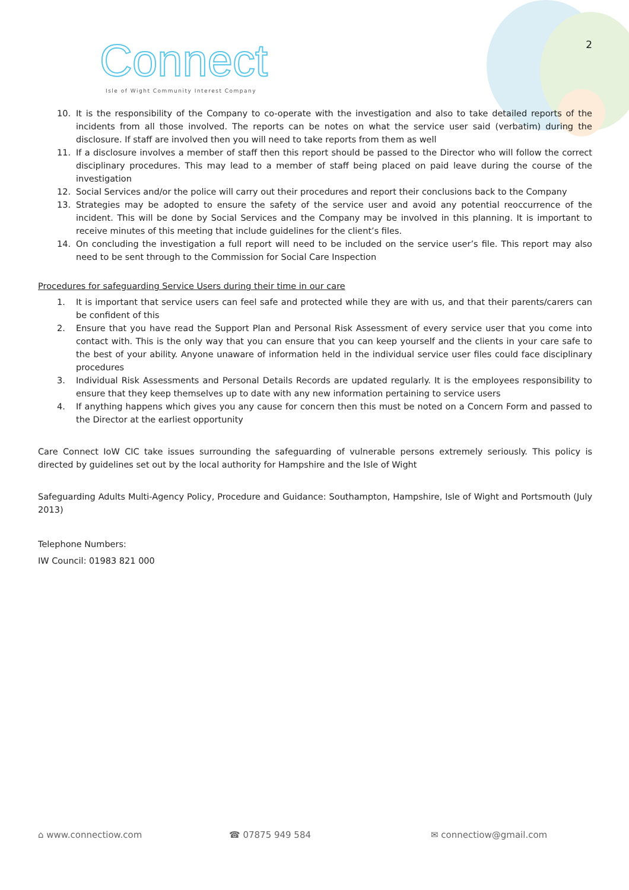Connect
Isle of Wight Community Interest Company
2
10. It is the responsibility of the Company to co-operate with the investigation and also to take detailed reports of the incidents from all those involved. The reports can be notes on what the service user said (verbatim) during the disclosure. If staff are involved then you will need to take reports from them as well
11. If a disclosure involves a member of staff then this report should be passed to the Director who will follow the correct disciplinary procedures. This may lead to a member of staff being placed on paid leave during the course of the investigation
12. Social Services and/or the police will carry out their procedures and report their conclusions back to the Company
13. Strategies may be adopted to ensure the safety of the service user and avoid any potential reoccurrence of the incident. This will be done by Social Services and the Company may be involved in this planning. It is important to receive minutes of this meeting that include guidelines for the client’s files.
14. On concluding the investigation a full report will need to be included on the service user’s file. This report may also need to be sent through to the Commission for Social Care Inspection
Procedures for safeguarding Service Users during their time in our care
1. It is important that service users can feel safe and protected while they are with us, and that their parents/carers can be confident of this
2. Ensure that you have read the Support Plan and Personal Risk Assessment of every service user that you come into contact with. This is the only way that you can ensure that you can keep yourself and the clients in your care safe to the best of your ability. Anyone unaware of information held in the individual service user files could face disciplinary procedures
3. Individual Risk Assessments and Personal Details Records are updated regularly. It is the employees responsibility to ensure that they keep themselves up to date with any new information pertaining to service users
4. If anything happens which gives you any cause for concern then this must be noted on a Concern Form and passed to the Director at the earliest opportunity
Care Connect IoW CIC take issues surrounding the safeguarding of vulnerable persons extremely seriously. This policy is directed by guidelines set out by the local authority for Hampshire and the Isle of Wight
Safeguarding Adults Multi-Agency Policy, Procedure and Guidance: Southampton, Hampshire, Isle of Wight and Portsmouth (July 2013)
Telephone Numbers:
IW Council: 01983 821 000
⌂ www.connectiow.com ☎ 07875 949 584 ✉ connectiow@gmail.com